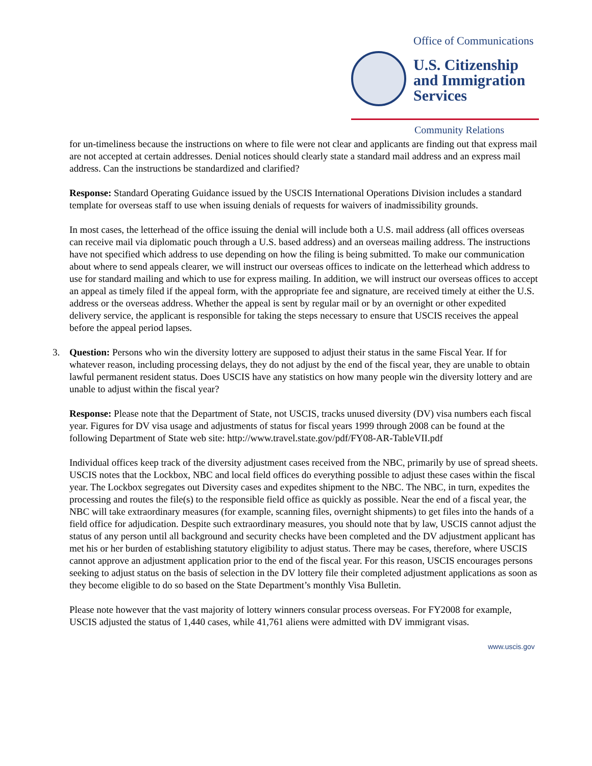Office of Communications
U.S. Citizenship
and Immigration
Services
Community Relations
for un-timeliness because the instructions on where to file were not clear and applicants are finding out that express mail are not accepted at certain addresses. Denial notices should clearly state a standard mail address and an express mail address. Can the instructions be standardized and clarified?
Response: Standard Operating Guidance issued by the USCIS International Operations Division includes a standard template for overseas staff to use when issuing denials of requests for waivers of inadmissibility grounds.
In most cases, the letterhead of the office issuing the denial will include both a U.S. mail address (all offices overseas can receive mail via diplomatic pouch through a U.S. based address) and an overseas mailing address. The instructions have not specified which address to use depending on how the filing is being submitted. To make our communication about where to send appeals clearer, we will instruct our overseas offices to indicate on the letterhead which address to use for standard mailing and which to use for express mailing. In addition, we will instruct our overseas offices to accept an appeal as timely filed if the appeal form, with the appropriate fee and signature, are received timely at either the U.S. address or the overseas address. Whether the appeal is sent by regular mail or by an overnight or other expedited delivery service, the applicant is responsible for taking the steps necessary to ensure that USCIS receives the appeal before the appeal period lapses.
3. Question: Persons who win the diversity lottery are supposed to adjust their status in the same Fiscal Year. If for whatever reason, including processing delays, they do not adjust by the end of the fiscal year, they are unable to obtain lawful permanent resident status. Does USCIS have any statistics on how many people win the diversity lottery and are unable to adjust within the fiscal year?
Response: Please note that the Department of State, not USCIS, tracks unused diversity (DV) visa numbers each fiscal year. Figures for DV visa usage and adjustments of status for fiscal years 1999 through 2008 can be found at the following Department of State web site: http://www.travel.state.gov/pdf/FY08-AR-TableVII.pdf
Individual offices keep track of the diversity adjustment cases received from the NBC, primarily by use of spread sheets. USCIS notes that the Lockbox, NBC and local field offices do everything possible to adjust these cases within the fiscal year. The Lockbox segregates out Diversity cases and expedites shipment to the NBC. The NBC, in turn, expedites the processing and routes the file(s) to the responsible field office as quickly as possible. Near the end of a fiscal year, the NBC will take extraordinary measures (for example, scanning files, overnight shipments) to get files into the hands of a field office for adjudication. Despite such extraordinary measures, you should note that by law, USCIS cannot adjust the status of any person until all background and security checks have been completed and the DV adjustment applicant has met his or her burden of establishing statutory eligibility to adjust status. There may be cases, therefore, where USCIS cannot approve an adjustment application prior to the end of the fiscal year. For this reason, USCIS encourages persons seeking to adjust status on the basis of selection in the DV lottery file their completed adjustment applications as soon as they become eligible to do so based on the State Department’s monthly Visa Bulletin.
Please note however that the vast majority of lottery winners consular process overseas. For FY2008 for example, USCIS adjusted the status of 1,440 cases, while 41,761 aliens were admitted with DV immigrant visas.
www.uscis.gov